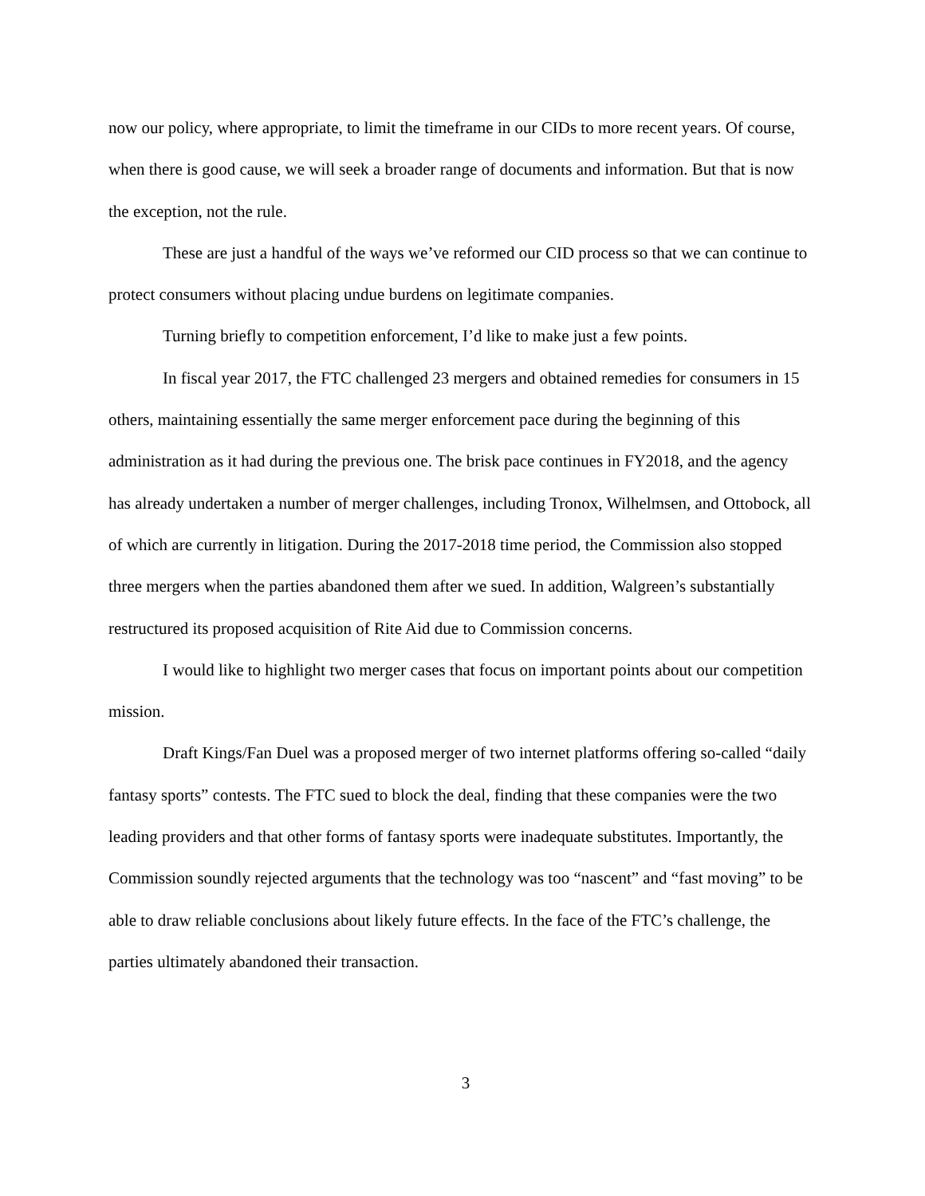now our policy, where appropriate, to limit the timeframe in our CIDs to more recent years. Of course, when there is good cause, we will seek a broader range of documents and information. But that is now the exception, not the rule.
These are just a handful of the ways we’ve reformed our CID process so that we can continue to protect consumers without placing undue burdens on legitimate companies.
Turning briefly to competition enforcement, I’d like to make just a few points.
In fiscal year 2017, the FTC challenged 23 mergers and obtained remedies for consumers in 15 others, maintaining essentially the same merger enforcement pace during the beginning of this administration as it had during the previous one. The brisk pace continues in FY2018, and the agency has already undertaken a number of merger challenges, including Tronox, Wilhelmsen, and Ottobock, all of which are currently in litigation. During the 2017-2018 time period, the Commission also stopped three mergers when the parties abandoned them after we sued. In addition, Walgreen’s substantially restructured its proposed acquisition of Rite Aid due to Commission concerns.
I would like to highlight two merger cases that focus on important points about our competition mission.
Draft Kings/Fan Duel was a proposed merger of two internet platforms offering so-called “daily fantasy sports” contests. The FTC sued to block the deal, finding that these companies were the two leading providers and that other forms of fantasy sports were inadequate substitutes. Importantly, the Commission soundly rejected arguments that the technology was too “nascent” and “fast moving” to be able to draw reliable conclusions about likely future effects. In the face of the FTC’s challenge, the parties ultimately abandoned their transaction.
3